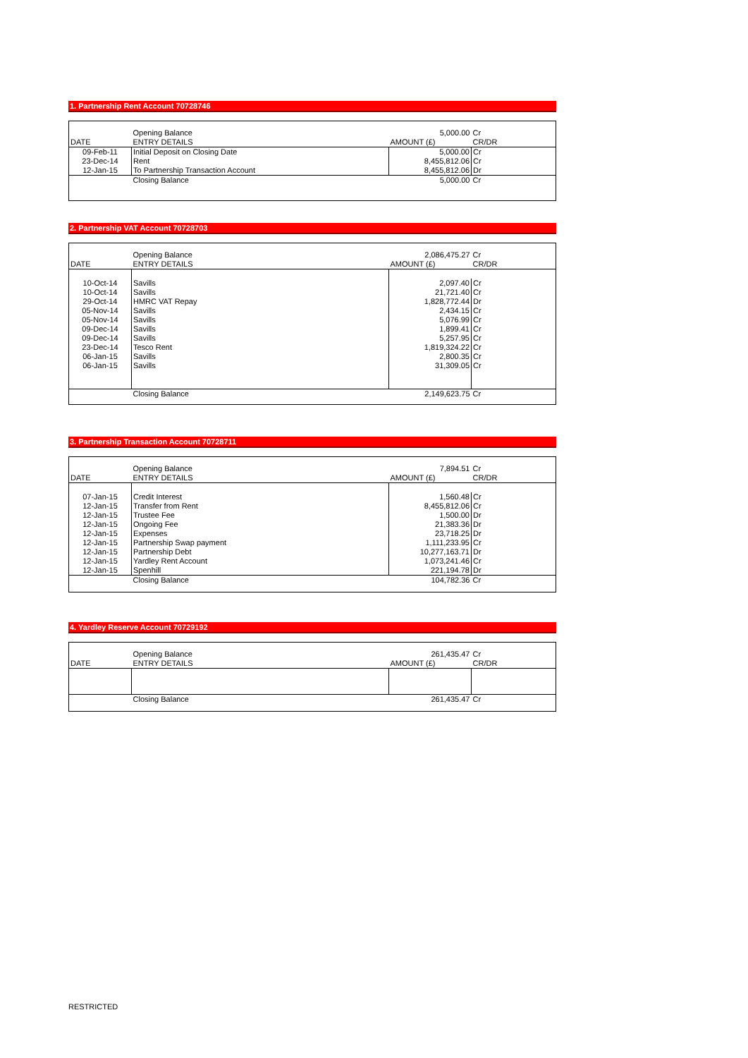1. Partnership Rent Account 70728746
| | Opening Balance | 5,000.00 | Cr |
| DATE | ENTRY DETAILS | AMOUNT (£) | CR/DR |
| 09-Feb-11 | Initial Deposit on Closing Date | 5,000.00 | Cr |
| 23-Dec-14 | Rent | 8,455,812.06 | Cr |
| 12-Jan-15 | To Partnership Transaction Account | 8,455,812.06 | Dr |
| | Closing Balance | 5,000.00 | Cr |
2. Partnership VAT Account 70728703
| | Opening Balance | 2,086,475.27 | Cr |
| DATE | ENTRY DETAILS | AMOUNT (£) | CR/DR |
| 10-Oct-14 | Savills | 2,097.40 | Cr |
| 10-Oct-14 | Savills | 21,721.40 | Cr |
| 29-Oct-14 | HMRC VAT Repay | 1,828,772.44 | Dr |
| 05-Nov-14 | Savills | 2,434.15 | Cr |
| 05-Nov-14 | Savills | 5,076.99 | Cr |
| 09-Dec-14 | Savills | 1,899.41 | Cr |
| 09-Dec-14 | Savills | 5,257.95 | Cr |
| 23-Dec-14 | Tesco Rent | 1,819,324.22 | Cr |
| 06-Jan-15 | Savills | 2,800.35 | Cr |
| 06-Jan-15 | Savills | 31,309.05 | Cr |
| | Closing Balance | 2,149,623.75 | Cr |
3. Partnership Transaction Account 70728711
| | Opening Balance | 7,894.51 | Cr |
| DATE | ENTRY DETAILS | AMOUNT (£) | CR/DR |
| 07-Jan-15 | Credit Interest | 1,560.48 | Cr |
| 12-Jan-15 | Transfer from Rent | 8,455,812.06 | Cr |
| 12-Jan-15 | Trustee Fee | 1,500.00 | Dr |
| 12-Jan-15 | Ongoing Fee | 21,383.36 | Dr |
| 12-Jan-15 | Expenses | 23,718.25 | Dr |
| 12-Jan-15 | Partnership Swap payment | 1,111,233.95 | Cr |
| 12-Jan-15 | Partnership Debt | 10,277,163.71 | Dr |
| 12-Jan-15 | Yardley Rent Account | 1,073,241.46 | Cr |
| 12-Jan-15 | Spenhill | 221,194.78 | Dr |
| | Closing Balance | 104,782.36 | Cr |
4. Yardley Reserve Account 70729192
| | Opening Balance | 261,435.47 | Cr |
| DATE | ENTRY DETAILS | AMOUNT (£) | CR/DR |
| | Closing Balance | 261,435.47 | Cr |
RESTRICTED